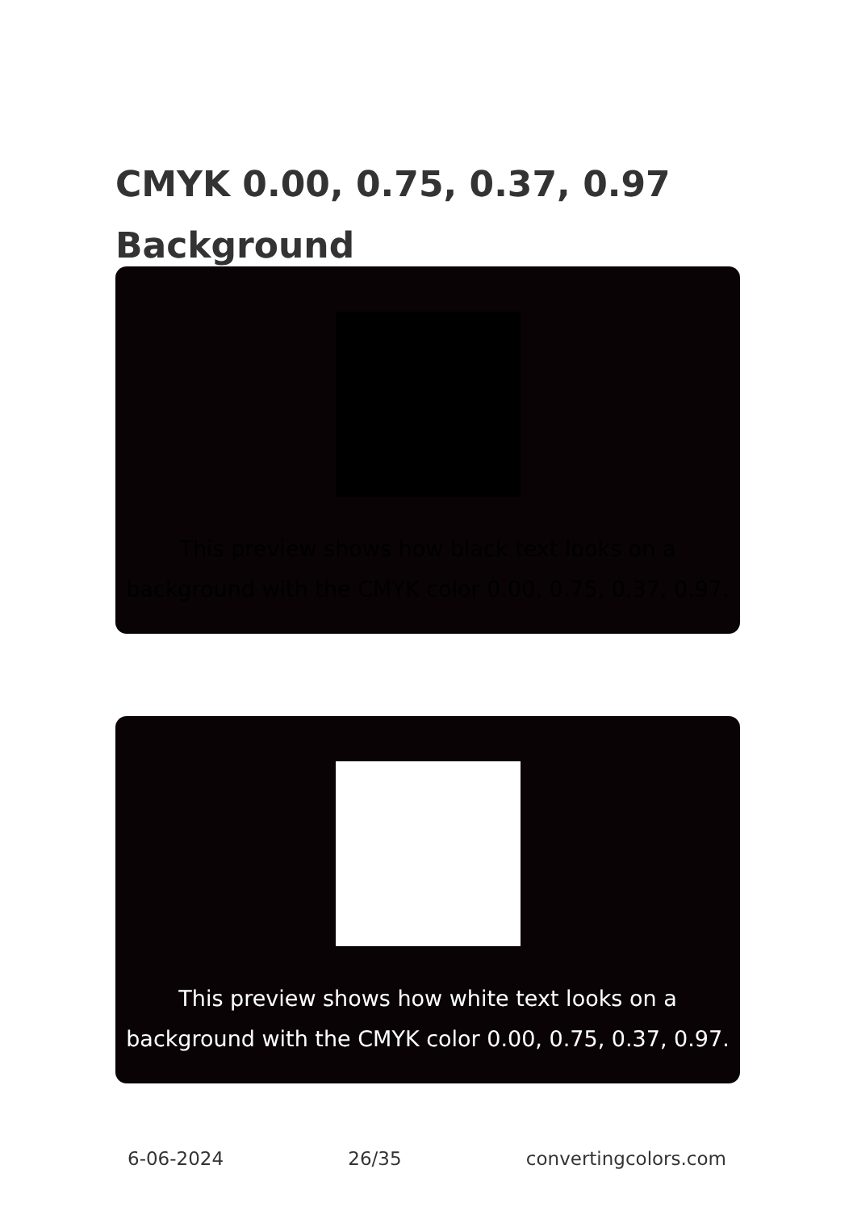CMYK 0.00, 0.75, 0.37, 0.97 Background
This preview shows how black text looks on a background with the CMYK color 0.00, 0.75, 0.37, 0.97.
This preview shows how white text looks on a background with the CMYK color 0.00, 0.75, 0.37, 0.97.
6-06-2024 26/35 convertingcolors.com